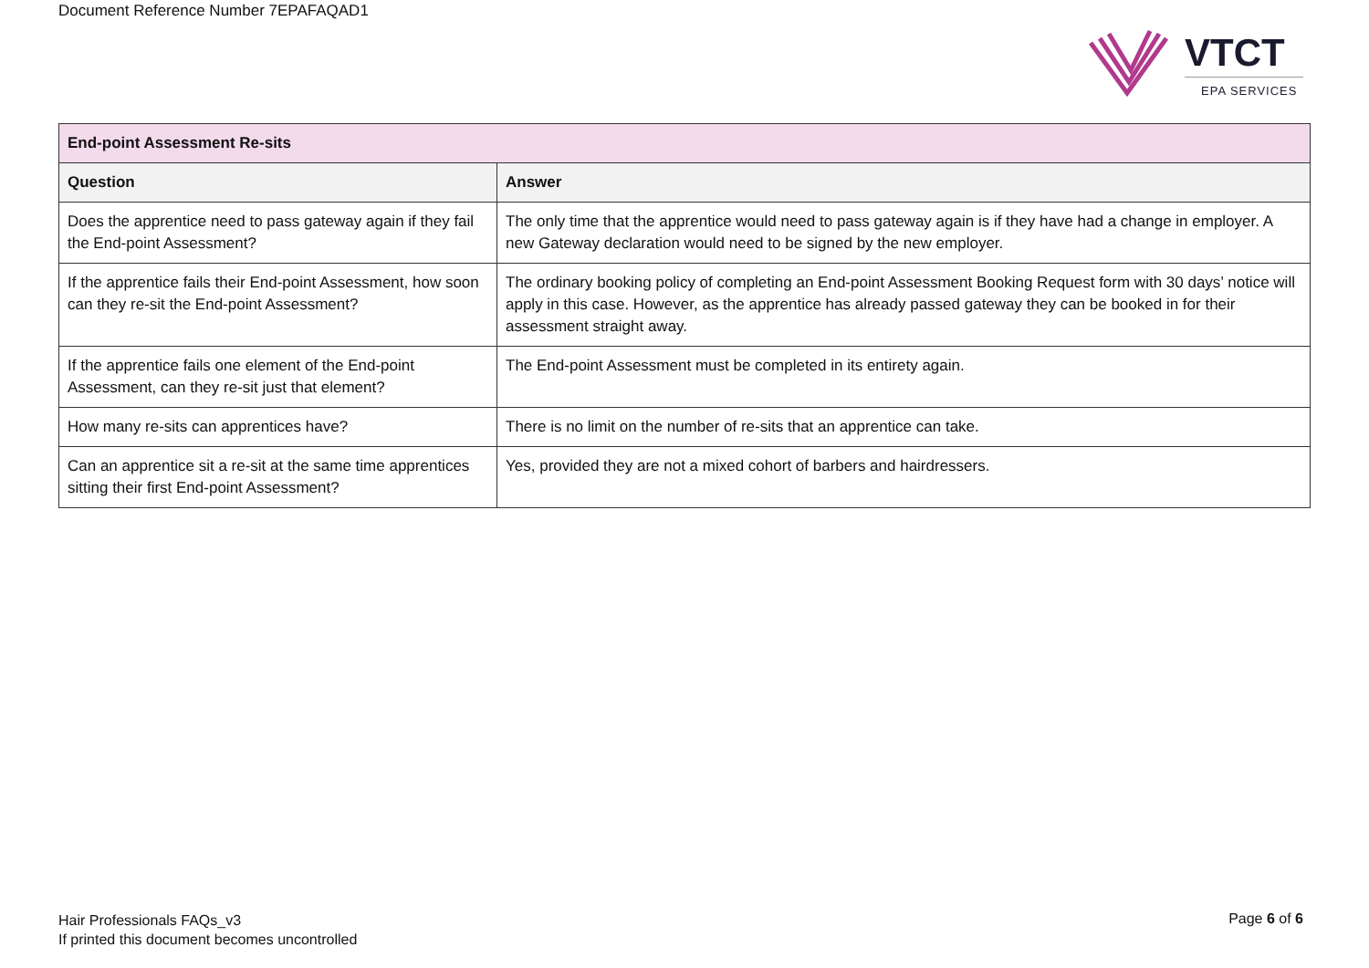Document Reference Number 7EPAFAQAD1
VTCT
EPA SERVICES
| End-point Assessment Re-sits | |
| Question | Answer |
| Does the apprentice need to pass gateway again if they fail the End-point Assessment? | The only time that the apprentice would need to pass gateway again is if they have had a change in employer. A new Gateway declaration would need to be signed by the new employer. |
| If the apprentice fails their End-point Assessment, how soon can they re-sit the End-point Assessment? | The ordinary booking policy of completing an End-point Assessment Booking Request form with 30 days’ notice will apply in this case. However, as the apprentice has already passed gateway they can be booked in for their assessment straight away. |
| If the apprentice fails one element of the End-point Assessment, can they re-sit just that element? | The End-point Assessment must be completed in its entirety again. |
| How many re-sits can apprentices have? | There is no limit on the number of re-sits that an apprentice can take. |
| Can an apprentice sit a re-sit at the same time apprentices sitting their first End-point Assessment? | Yes, provided they are not a mixed cohort of barbers and hairdressers. |
Hair Professionals FAQs_v3
If printed this document becomes uncontrolled
Page 6 of 6